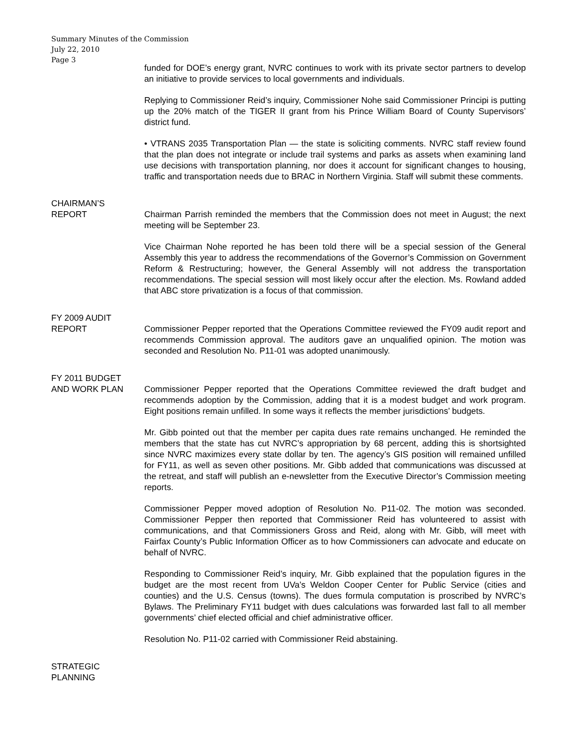Summary Minutes of the Commission
July 22, 2010
Page 3
funded for DOE’s energy grant, NVRC continues to work with its private sector partners to develop an initiative to provide services to local governments and individuals.
Replying to Commissioner Reid’s inquiry, Commissioner Nohe said Commissioner Principi is putting up the 20% match of the TIGER II grant from his Prince William Board of County Supervisors’ district fund.
• VTRANS 2035 Transportation Plan — the state is soliciting comments. NVRC staff review found that the plan does not integrate or include trail systems and parks as assets when examining land use decisions with transportation planning, nor does it account for significant changes to housing, traffic and transportation needs due to BRAC in Northern Virginia. Staff will submit these comments.
CHAIRMAN’S
REPORT
Chairman Parrish reminded the members that the Commission does not meet in August; the next meeting will be September 23.
Vice Chairman Nohe reported he has been told there will be a special session of the General Assembly this year to address the recommendations of the Governor’s Commission on Government Reform & Restructuring; however, the General Assembly will not address the transportation recommendations. The special session will most likely occur after the election. Ms. Rowland added that ABC store privatization is a focus of that commission.
FY 2009 AUDIT
REPORT
Commissioner Pepper reported that the Operations Committee reviewed the FY09 audit report and recommends Commission approval. The auditors gave an unqualified opinion. The motion was seconded and Resolution No. P11-01 was adopted unanimously.
FY 2011 BUDGET
AND WORK PLAN
Commissioner Pepper reported that the Operations Committee reviewed the draft budget and recommends adoption by the Commission, adding that it is a modest budget and work program. Eight positions remain unfilled. In some ways it reflects the member jurisdictions’ budgets.
Mr. Gibb pointed out that the member per capita dues rate remains unchanged. He reminded the members that the state has cut NVRC’s appropriation by 68 percent, adding this is shortsighted since NVRC maximizes every state dollar by ten. The agency’s GIS position will remained unfilled for FY11, as well as seven other positions. Mr. Gibb added that communications was discussed at the retreat, and staff will publish an e-newsletter from the Executive Director’s Commission meeting reports.
Commissioner Pepper moved adoption of Resolution No. P11-02. The motion was seconded. Commissioner Pepper then reported that Commissioner Reid has volunteered to assist with communications, and that Commissioners Gross and Reid, along with Mr. Gibb, will meet with Fairfax County’s Public Information Officer as to how Commissioners can advocate and educate on behalf of NVRC.
Responding to Commissioner Reid’s inquiry, Mr. Gibb explained that the population figures in the budget are the most recent from UVa’s Weldon Cooper Center for Public Service (cities and counties) and the U.S. Census (towns). The dues formula computation is proscribed by NVRC’s Bylaws. The Preliminary FY11 budget with dues calculations was forwarded last fall to all member governments’ chief elected official and chief administrative officer.
Resolution No. P11-02 carried with Commissioner Reid abstaining.
STRATEGIC
PLANNING